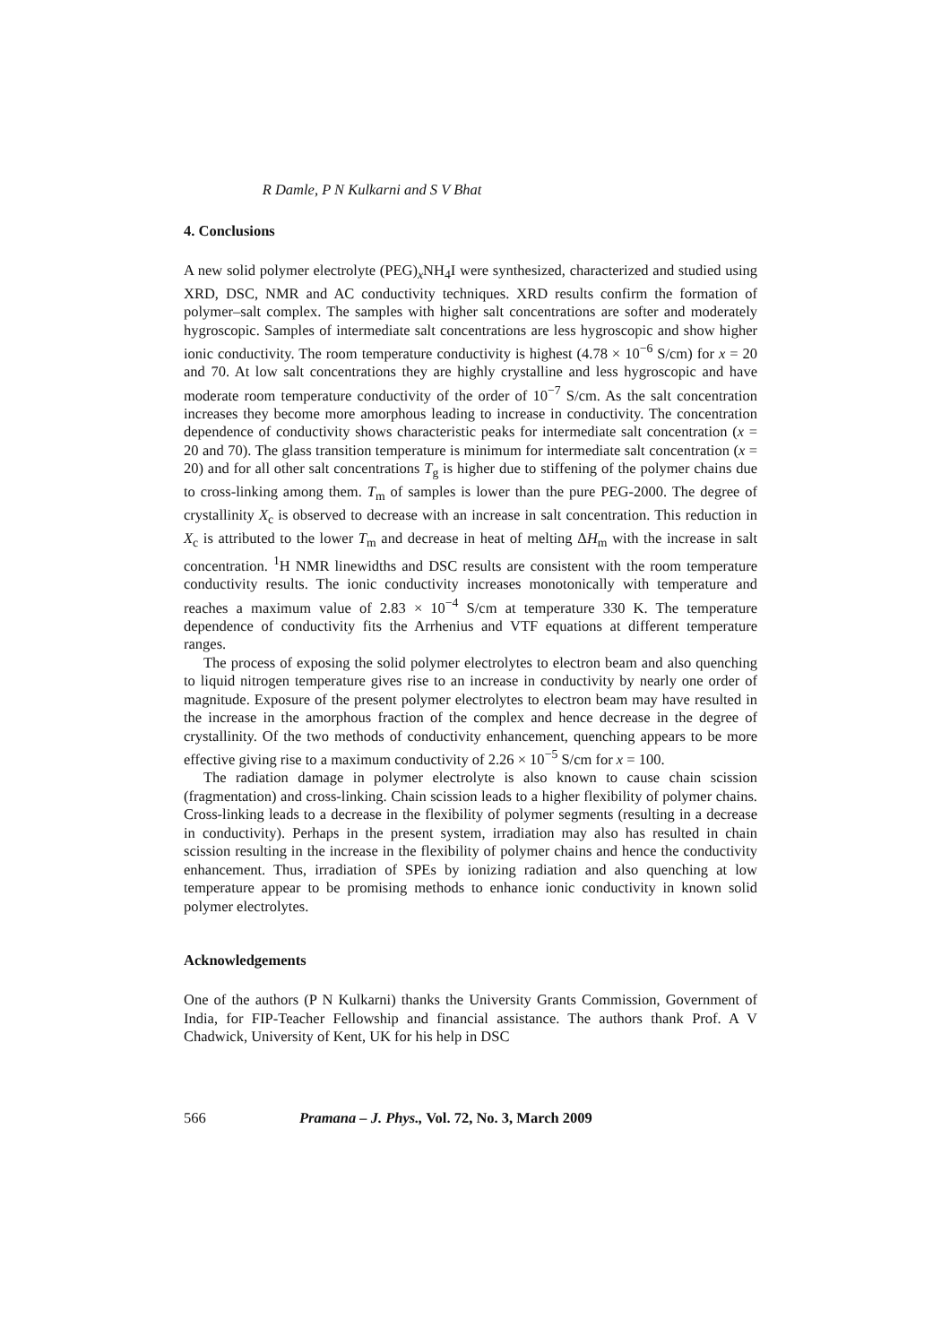R Damle, P N Kulkarni and S V Bhat
4. Conclusions
A new solid polymer electrolyte (PEG)<sub>x</sub>NH<sub>4</sub>I were synthesized, characterized and studied using XRD, DSC, NMR and AC conductivity techniques. XRD results confirm the formation of polymer–salt complex. The samples with higher salt concentrations are softer and moderately hygroscopic. Samples of intermediate salt concentrations are less hygroscopic and show higher ionic conductivity. The room temperature conductivity is highest (4.78 × 10<sup>−6</sup> S/cm) for x = 20 and 70. At low salt concentrations they are highly crystalline and less hygroscopic and have moderate room temperature conductivity of the order of 10<sup>−7</sup> S/cm. As the salt concentration increases they become more amorphous leading to increase in conductivity. The concentration dependence of conductivity shows characteristic peaks for intermediate salt concentration (x = 20 and 70). The glass transition temperature is minimum for intermediate salt concentration (x = 20) and for all other salt concentrations T<sub>g</sub> is higher due to stiffening of the polymer chains due to cross-linking among them. T<sub>m</sub> of samples is lower than the pure PEG-2000. The degree of crystallinity X<sub>c</sub> is observed to decrease with an increase in salt concentration. This reduction in X<sub>c</sub> is attributed to the lower T<sub>m</sub> and decrease in heat of melting ΔH<sub>m</sub> with the increase in salt concentration. <sup>1</sup>H NMR linewidths and DSC results are consistent with the room temperature conductivity results. The ionic conductivity increases monotonically with temperature and reaches a maximum value of 2.83 × 10<sup>−4</sup> S/cm at temperature 330 K. The temperature dependence of conductivity fits the Arrhenius and VTF equations at different temperature ranges.
The process of exposing the solid polymer electrolytes to electron beam and also quenching to liquid nitrogen temperature gives rise to an increase in conductivity by nearly one order of magnitude. Exposure of the present polymer electrolytes to electron beam may have resulted in the increase in the amorphous fraction of the complex and hence decrease in the degree of crystallinity. Of the two methods of conductivity enhancement, quenching appears to be more effective giving rise to a maximum conductivity of 2.26 × 10<sup>−5</sup> S/cm for x = 100.
The radiation damage in polymer electrolyte is also known to cause chain scission (fragmentation) and cross-linking. Chain scission leads to a higher flexibility of polymer chains. Cross-linking leads to a decrease in the flexibility of polymer segments (resulting in a decrease in conductivity). Perhaps in the present system, irradiation may also has resulted in chain scission resulting in the increase in the flexibility of polymer chains and hence the conductivity enhancement. Thus, irradiation of SPEs by ionizing radiation and also quenching at low temperature appear to be promising methods to enhance ionic conductivity in known solid polymer electrolytes.
Acknowledgements
One of the authors (P N Kulkarni) thanks the University Grants Commission, Government of India, for FIP-Teacher Fellowship and financial assistance. The authors thank Prof. A V Chadwick, University of Kent, UK for his help in DSC
566 Pramana – J. Phys., Vol. 72, No. 3, March 2009